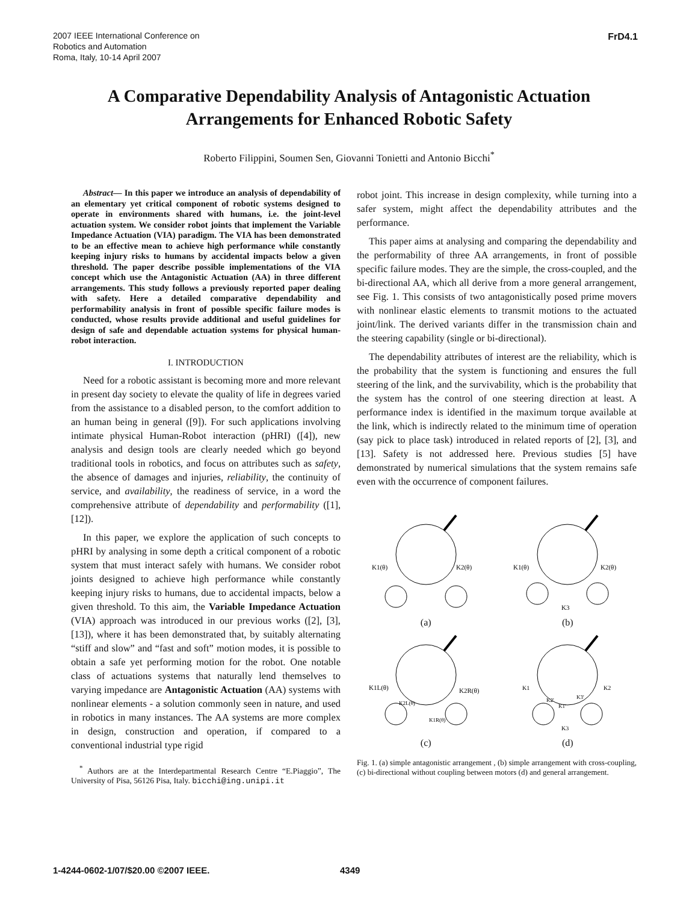2007 IEEE International Conference on
Robotics and Automation
Roma, Italy, 10-14 April 2007
FrD4.1
A Comparative Dependability Analysis of Antagonistic Actuation Arrangements for Enhanced Robotic Safety
Roberto Filippini, Soumen Sen, Giovanni Tonietti and Antonio Bicchi<sup>*</sup>
Abstract— In this paper we introduce an analysis of dependability of an elementary yet critical component of robotic systems designed to operate in environments shared with humans, i.e. the joint-level actuation system. We consider robot joints that implement the Variable Impedance Actuation (VIA) paradigm. The VIA has been demonstrated to be an effective mean to achieve high performance while constantly keeping injury risks to humans by accidental impacts below a given threshold. The paper describe possible implementations of the VIA concept which use the Antagonistic Actuation (AA) in three different arrangements. This study follows a previously reported paper dealing with safety. Here a detailed comparative dependability and performability analysis in front of possible specific failure modes is conducted, whose results provide additional and useful guidelines for design of safe and dependable actuation systems for physical human-robot interaction.
I. INTRODUCTION
Need for a robotic assistant is becoming more and more relevant in present day society to elevate the quality of life in degrees varied from the assistance to a disabled person, to the comfort addition to an human being in general ([9]). For such applications involving intimate physical Human-Robot interaction (pHRI) ([4]), new analysis and design tools are clearly needed which go beyond traditional tools in robotics, and focus on attributes such as safety, the absence of damages and injuries, reliability, the continuity of service, and availability, the readiness of service, in a word the comprehensive attribute of dependability and performability ([1], [12]).
In this paper, we explore the application of such concepts to pHRI by analysing in some depth a critical component of a robotic system that must interact safely with humans. We consider robot joints designed to achieve high performance while constantly keeping injury risks to humans, due to accidental impacts, below a given threshold. To this aim, the Variable Impedance Actuation (VIA) approach was introduced in our previous works ([2], [3], [13]), where it has been demonstrated that, by suitably alternating “stiff and slow” and “fast and soft” motion modes, it is possible to obtain a safe yet performing motion for the robot. One notable class of actuations systems that naturally lend themselves to varying impedance are Antagonistic Actuation (AA) systems with nonlinear elements - a solution commonly seen in nature, and used in robotics in many instances. The AA systems are more complex in design, construction and operation, if compared to a conventional industrial type rigid
<sup>*</sup> Authors are at the Interdepartmental Research Centre “E.Piaggio”, The University of Pisa, 56126 Pisa, Italy. bicchi@ing.unipi.it
robot joint. This increase in design complexity, while turning into a safer system, might affect the dependability attributes and the performance.
This paper aims at analysing and comparing the dependability and the performability of three AA arrangements, in front of possible specific failure modes. They are the simple, the cross-coupled, and the bi-directional AA, which all derive from a more general arrangement, see Fig. 1. This consists of two antagonistically posed prime movers with nonlinear elastic elements to transmit motions to the actuated joint/link. The derived variants differ in the transmission chain and the steering capability (single or bi-directional).
The dependability attributes of interest are the reliability, which is the probability that the system is functioning and ensures the full steering of the link, and the survivability, which is the probability that the system has the control of one steering direction at least. A performance index is identified in the maximum torque available at the link, which is indirectly related to the minimum time of operation (say pick to place task) introduced in related reports of [2], [3], and [13]. Safety is not addressed here. Previous studies [5] have demonstrated by numerical simulations that the system remains safe even with the occurrence of component failures.
K1(θ)
K2(θ)
(a)
K1(θ)
K2(θ)
K3
(b)
K1L(θ)
K2R(θ)
K2L(θ)
K1R(θ)
(c)
K1
K2
K2'
K3'
K1'
K3
(d)
Fig. 1. (a) simple antagonistic arrangement , (b) simple arrangement with cross-coupling, (c) bi-directional without coupling between motors (d) and general arrangement.
1-4244-0602-1/07/$20.00 ©2007 IEEE.
4349